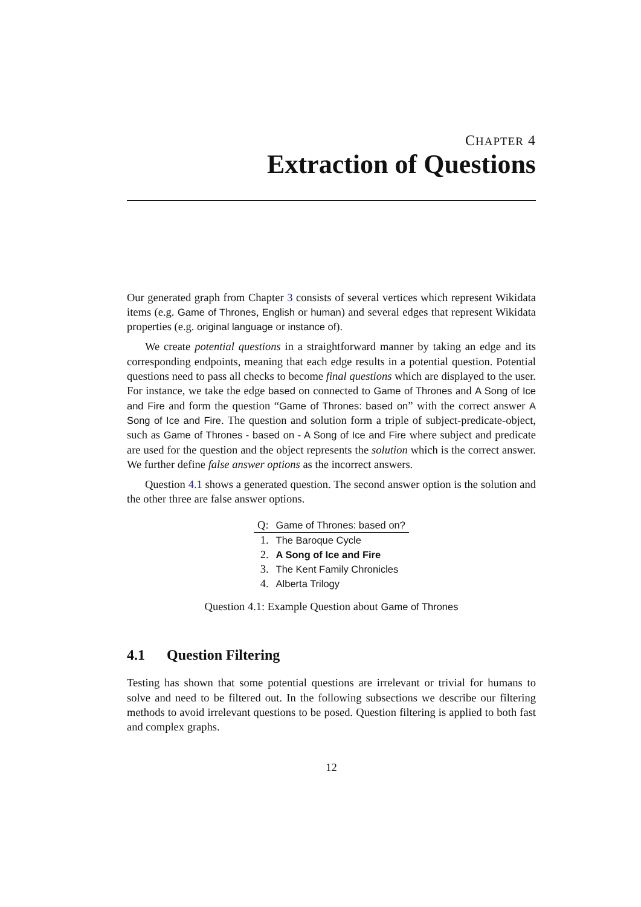CHAPTER 4
Extraction of Questions
Our generated graph from Chapter 3 consists of several vertices which represent Wikidata items (e.g. Game of Thrones, English or human) and several edges that represent Wikidata properties (e.g. original language or instance of).
We create potential questions in a straightforward manner by taking an edge and its corresponding endpoints, meaning that each edge results in a potential question. Potential questions need to pass all checks to become final questions which are displayed to the user. For instance, we take the edge based on connected to Game of Thrones and A Song of Ice and Fire and form the question “Game of Thrones: based on” with the correct answer A Song of Ice and Fire. The question and solution form a triple of subject-predicate-object, such as Game of Thrones - based on - A Song of Ice and Fire where subject and predicate are used for the question and the object represents the solution which is the correct answer. We further define false answer options as the incorrect answers.
Question 4.1 shows a generated question. The second answer option is the solution and the other three are false answer options.
| Q: | Game of Thrones: based on? |
| 1. | The Baroque Cycle |
| 2. | A Song of Ice and Fire |
| 3. | The Kent Family Chronicles |
| 4. | Alberta Trilogy |
Question 4.1: Example Question about Game of Thrones
4.1 Question Filtering
Testing has shown that some potential questions are irrelevant or trivial for humans to solve and need to be filtered out. In the following subsections we describe our filtering methods to avoid irrelevant questions to be posed. Question filtering is applied to both fast and complex graphs.
12